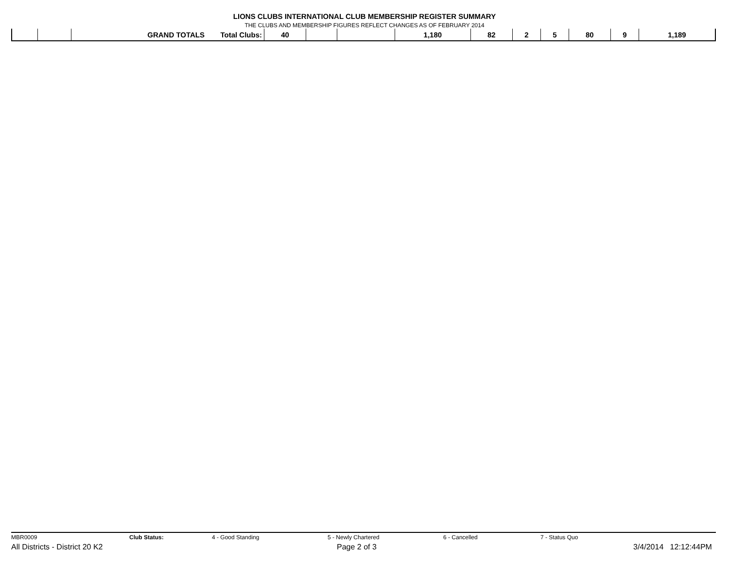LIONS CLUBS INTERNATIONAL CLUB MEMBERSHIP REGISTER SUMMARY
THE CLUBS AND MEMBERSHIP FIGURES REFLECT CHANGES AS OF FEBRUARY 2014
| | | GRAND TOTALS | Total Clubs: | 40 | | | 1,180 | 82 | 2 | 5 | 80 | 9 | 1,189 |
MBR0009 Club Status: 4 - Good Standing 5 - Newly Chartered 6 - Cancelled 7 - Status Quo
All Districts - District 20 K2 Page 2 of 3 3/4/2014 12:12:44PM